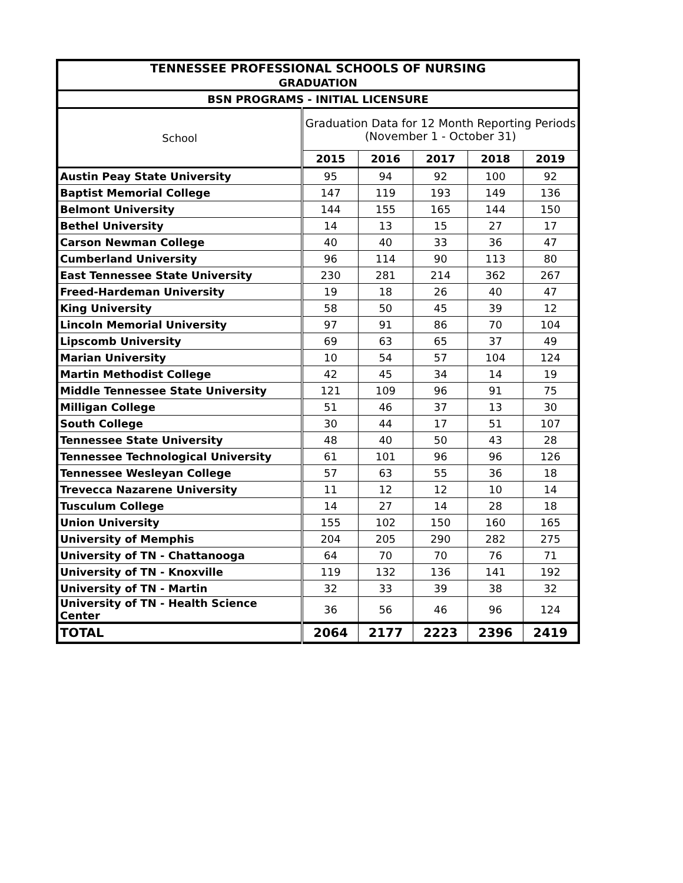| TENNESSEE PROFESSIONAL SCHOOLS OF NURSING GRADUATION | | | | | |
| --- | --- | --- | --- | --- | --- |
| BSN PROGRAMS - INITIAL LICENSURE | | | | | |
| School | Graduation Data for 12 Month Reporting Periods (November 1 - October 31) | | | | |
| | 2015 | 2016 | 2017 | 2018 | 2019 |
| Austin Peay State University | 95 | 94 | 92 | 100 | 92 |
| Baptist Memorial College | 147 | 119 | 193 | 149 | 136 |
| Belmont University | 144 | 155 | 165 | 144 | 150 |
| Bethel University | 14 | 13 | 15 | 27 | 17 |
| Carson Newman College | 40 | 40 | 33 | 36 | 47 |
| Cumberland University | 96 | 114 | 90 | 113 | 80 |
| East Tennessee State University | 230 | 281 | 214 | 362 | 267 |
| Freed-Hardeman University | 19 | 18 | 26 | 40 | 47 |
| King University | 58 | 50 | 45 | 39 | 12 |
| Lincoln Memorial University | 97 | 91 | 86 | 70 | 104 |
| Lipscomb University | 69 | 63 | 65 | 37 | 49 |
| Marian University | 10 | 54 | 57 | 104 | 124 |
| Martin Methodist College | 42 | 45 | 34 | 14 | 19 |
| Middle Tennessee State University | 121 | 109 | 96 | 91 | 75 |
| Milligan College | 51 | 46 | 37 | 13 | 30 |
| South College | 30 | 44 | 17 | 51 | 107 |
| Tennessee State University | 48 | 40 | 50 | 43 | 28 |
| Tennessee Technological University | 61 | 101 | 96 | 96 | 126 |
| Tennessee Wesleyan College | 57 | 63 | 55 | 36 | 18 |
| Trevecca Nazarene University | 11 | 12 | 12 | 10 | 14 |
| Tusculum College | 14 | 27 | 14 | 28 | 18 |
| Union University | 155 | 102 | 150 | 160 | 165 |
| University of Memphis | 204 | 205 | 290 | 282 | 275 |
| University of TN - Chattanooga | 64 | 70 | 70 | 76 | 71 |
| University of TN - Knoxville | 119 | 132 | 136 | 141 | 192 |
| University of TN - Martin | 32 | 33 | 39 | 38 | 32 |
| University of TN - Health Science Center | 36 | 56 | 46 | 96 | 124 |
| TOTAL | 2064 | 2177 | 2223 | 2396 | 2419 |